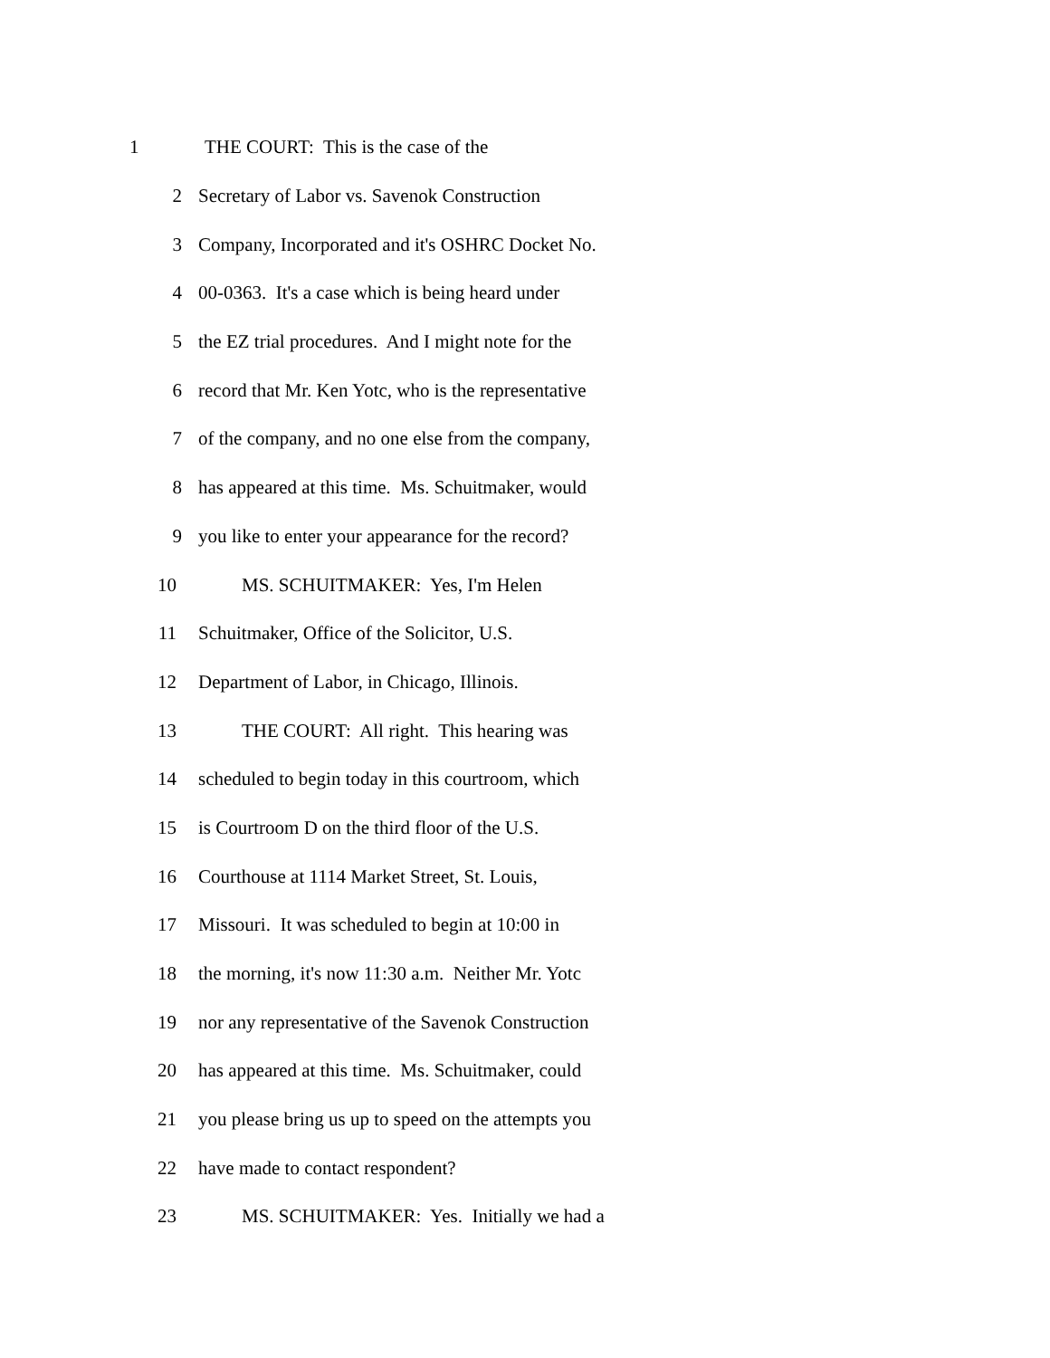1 THE COURT: This is the case of the
2 Secretary of Labor vs. Savenok Construction
3 Company, Incorporated and it's OSHRC Docket No.
4 00-0363. It's a case which is being heard under
5 the EZ trial procedures. And I might note for the
6 record that Mr. Ken Yotc, who is the representative
7 of the company, and no one else from the company,
8 has appeared at this time. Ms. Schuitmaker, would
9 you like to enter your appearance for the record?
10 MS. SCHUITMAKER: Yes, I'm Helen
11 Schuitmaker, Office of the Solicitor, U.S.
12 Department of Labor, in Chicago, Illinois.
13 THE COURT: All right. This hearing was
14 scheduled to begin today in this courtroom, which
15 is Courtroom D on the third floor of the U.S.
16 Courthouse at 1114 Market Street, St. Louis,
17 Missouri. It was scheduled to begin at 10:00 in
18 the morning, it's now 11:30 a.m. Neither Mr. Yotc
19 nor any representative of the Savenok Construction
20 has appeared at this time. Ms. Schuitmaker, could
21 you please bring us up to speed on the attempts you
22 have made to contact respondent?
23 MS. SCHUITMAKER: Yes. Initially we had a